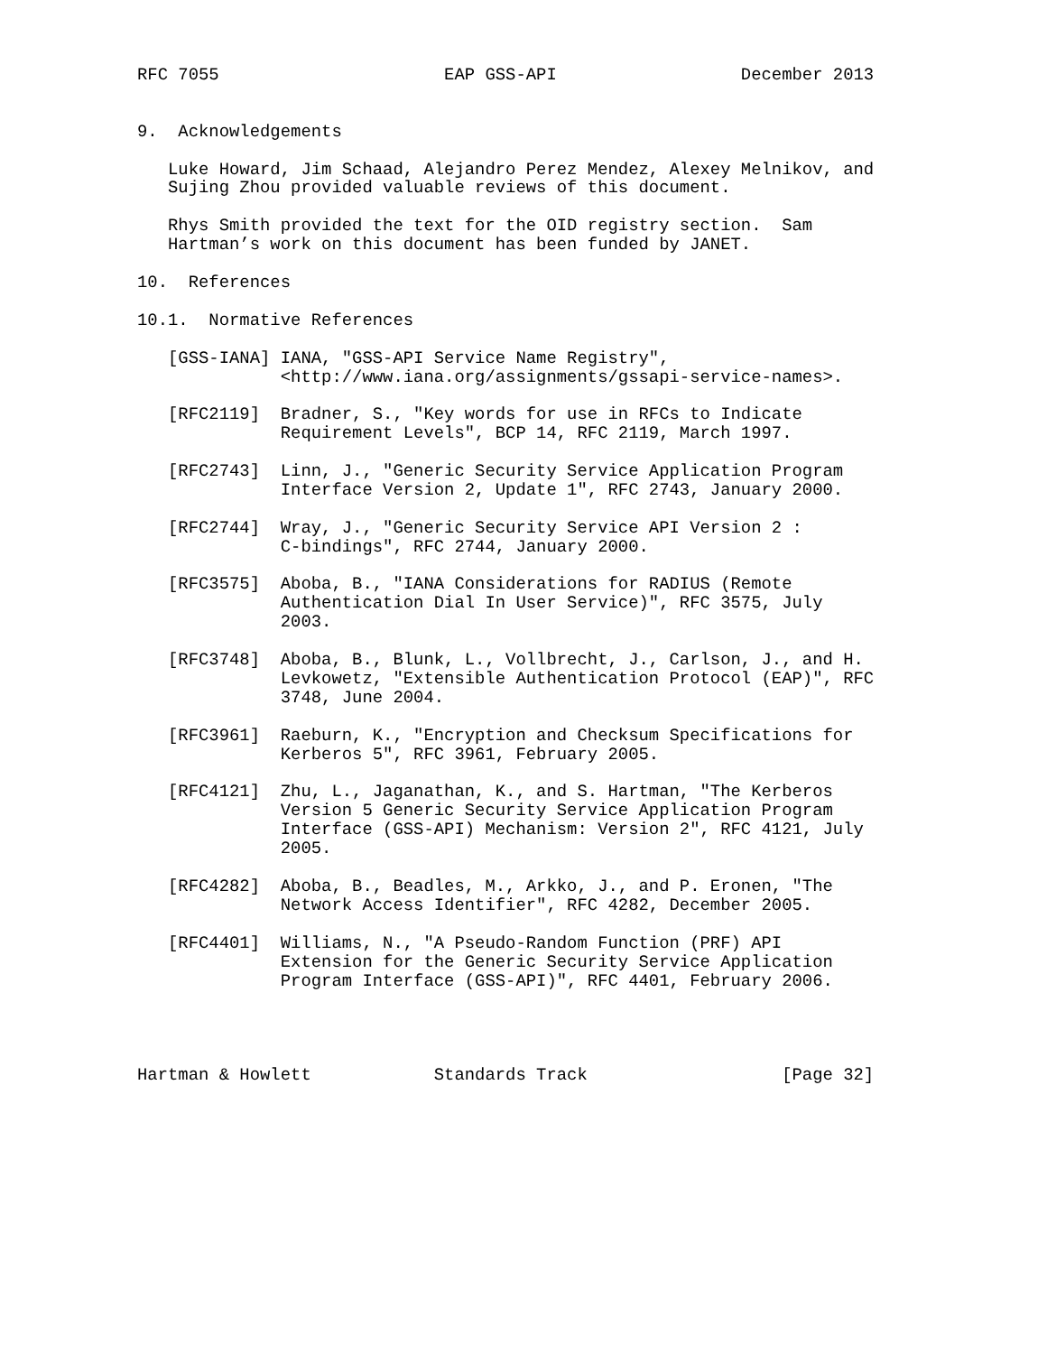RFC 7055                      EAP GSS-API                  December 2013


9.  Acknowledgements

   Luke Howard, Jim Schaad, Alejandro Perez Mendez, Alexey Melnikov, and
   Sujing Zhou provided valuable reviews of this document.

   Rhys Smith provided the text for the OID registry section.  Sam
   Hartman’s work on this document has been funded by JANET.

10.  References

10.1.  Normative References

   [GSS-IANA] IANA, "GSS-API Service Name Registry",
              <http://www.iana.org/assignments/gssapi-service-names>.

   [RFC2119]  Bradner, S., "Key words for use in RFCs to Indicate
              Requirement Levels", BCP 14, RFC 2119, March 1997.

   [RFC2743]  Linn, J., "Generic Security Service Application Program
              Interface Version 2, Update 1", RFC 2743, January 2000.

   [RFC2744]  Wray, J., "Generic Security Service API Version 2 :
              C-bindings", RFC 2744, January 2000.

   [RFC3575]  Aboba, B., "IANA Considerations for RADIUS (Remote
              Authentication Dial In User Service)", RFC 3575, July
              2003.

   [RFC3748]  Aboba, B., Blunk, L., Vollbrecht, J., Carlson, J., and H.
              Levkowetz, "Extensible Authentication Protocol (EAP)", RFC
              3748, June 2004.

   [RFC3961]  Raeburn, K., "Encryption and Checksum Specifications for
              Kerberos 5", RFC 3961, February 2005.

   [RFC4121]  Zhu, L., Jaganathan, K., and S. Hartman, "The Kerberos
              Version 5 Generic Security Service Application Program
              Interface (GSS-API) Mechanism: Version 2", RFC 4121, July
              2005.

   [RFC4282]  Aboba, B., Beadles, M., Arkko, J., and P. Eronen, "The
              Network Access Identifier", RFC 4282, December 2005.

   [RFC4401]  Williams, N., "A Pseudo-Random Function (PRF) API
              Extension for the Generic Security Service Application
              Program Interface (GSS-API)", RFC 4401, February 2006.




Hartman & Howlett            Standards Track                   [Page 32]